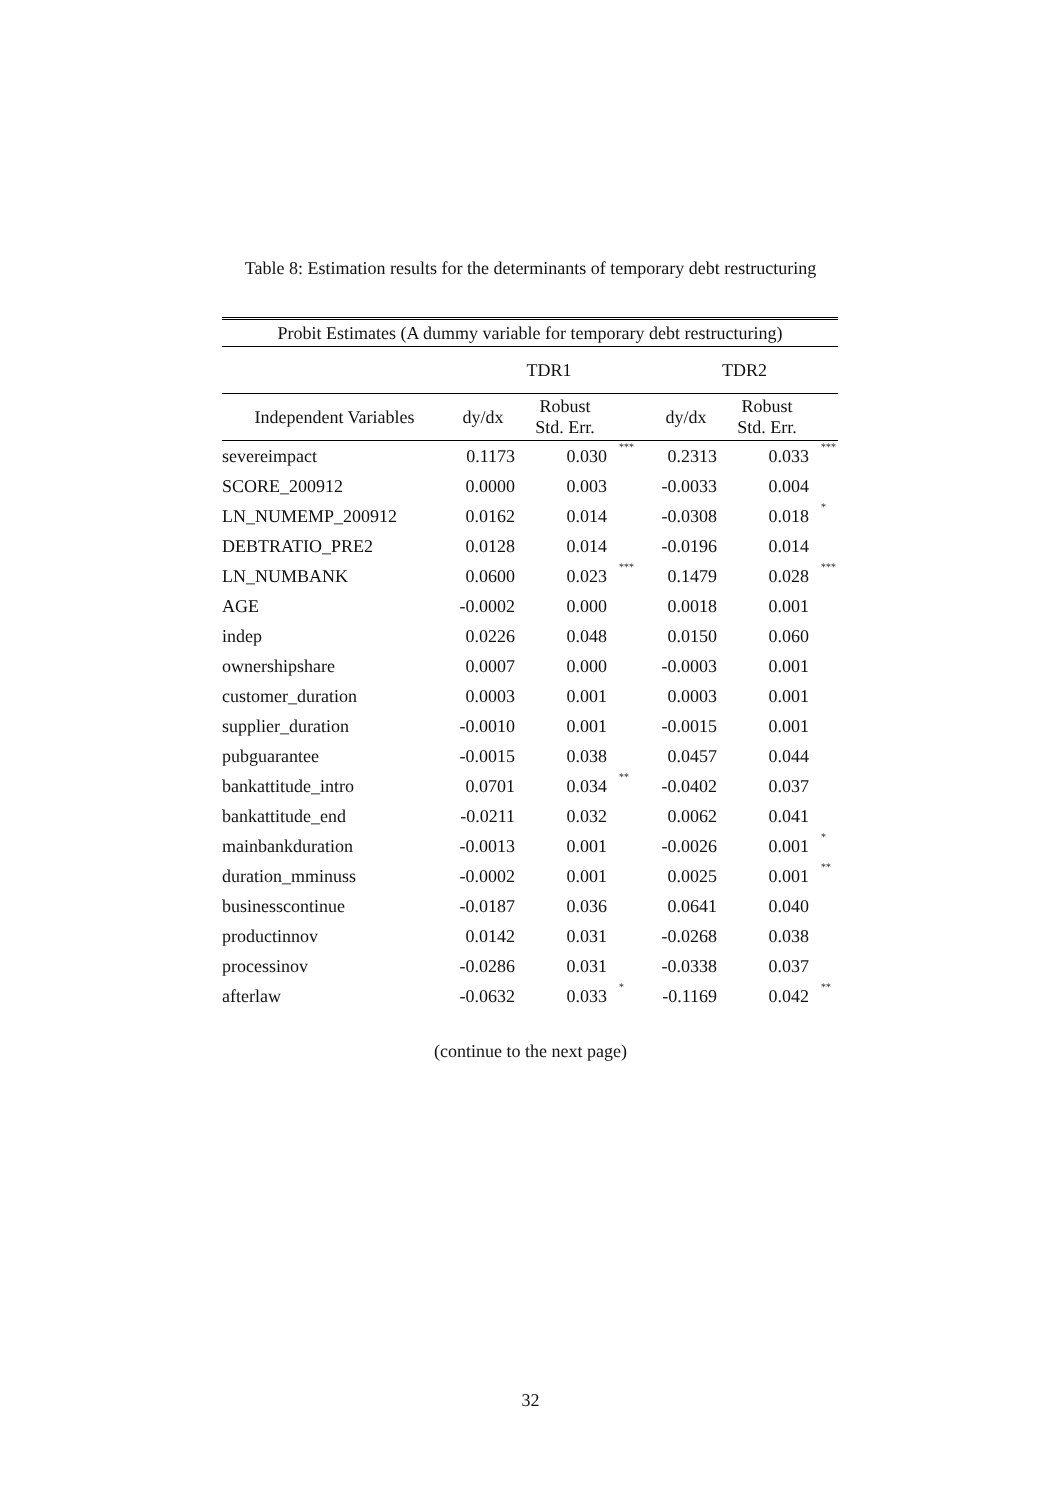Table 8: Estimation results for the determinants of temporary debt restructuring
| Probit Estimates (A dummy variable for temporary debt restructuring) | | | | | | |
| --- | --- | --- | --- | --- | --- | --- |
| | TDR1 | | | TDR2 | | |
| Independent Variables | dy/dx | Robust Std. Err. | | dy/dx | Robust Std. Err. | |
| severeimpact | 0.1173 | 0.030 | *** | 0.2313 | 0.033 | *** |
| SCORE_200912 | 0.0000 | 0.003 | | -0.0033 | 0.004 | |
| LN_NUMEMP_200912 | 0.0162 | 0.014 | | -0.0308 | 0.018 | * |
| DEBTRATIO_PRE2 | 0.0128 | 0.014 | | -0.0196 | 0.014 | |
| LN_NUMBANK | 0.0600 | 0.023 | *** | 0.1479 | 0.028 | *** |
| AGE | -0.0002 | 0.000 | | 0.0018 | 0.001 | |
| indep | 0.0226 | 0.048 | | 0.0150 | 0.060 | |
| ownershipshare | 0.0007 | 0.000 | | -0.0003 | 0.001 | |
| customer_duration | 0.0003 | 0.001 | | 0.0003 | 0.001 | |
| supplier_duration | -0.0010 | 0.001 | | -0.0015 | 0.001 | |
| pubguarantee | -0.0015 | 0.038 | | 0.0457 | 0.044 | |
| bankattitude_intro | 0.0701 | 0.034 | ** | -0.0402 | 0.037 | |
| bankattitude_end | -0.0211 | 0.032 | | 0.0062 | 0.041 | |
| mainbankduration | -0.0013 | 0.001 | | -0.0026 | 0.001 | * |
| duration_mminuss | -0.0002 | 0.001 | | 0.0025 | 0.001 | ** |
| businesscontinue | -0.0187 | 0.036 | | 0.0641 | 0.040 | |
| productinnov | 0.0142 | 0.031 | | -0.0268 | 0.038 | |
| processinov | -0.0286 | 0.031 | | -0.0338 | 0.037 | |
| afterlaw | -0.0632 | 0.033 | * | -0.1169 | 0.042 | ** |
(continue to the next page)
32